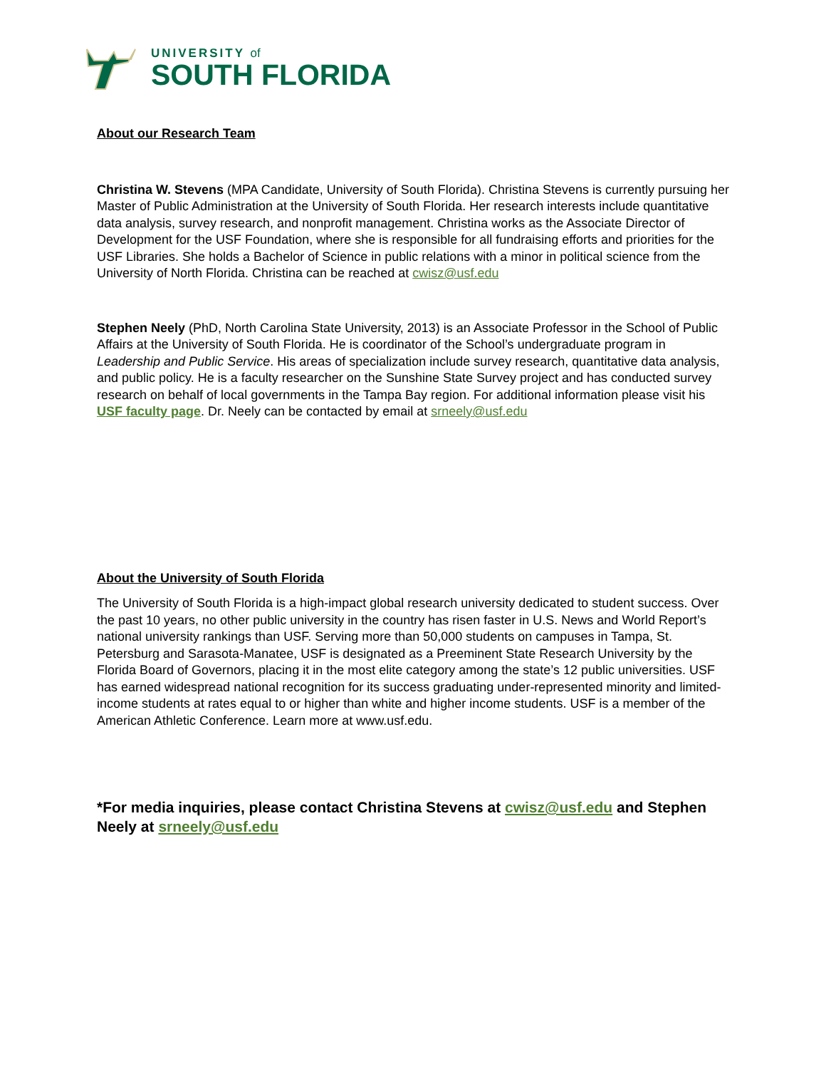UNIVERSITY of
SOUTH FLORIDA
About our Research Team
Christina W. Stevens (MPA Candidate, University of South Florida). Christina Stevens is currently pursuing her Master of Public Administration at the University of South Florida. Her research interests include quantitative data analysis, survey research, and nonprofit management. Christina works as the Associate Director of Development for the USF Foundation, where she is responsible for all fundraising efforts and priorities for the USF Libraries. She holds a Bachelor of Science in public relations with a minor in political science from the University of North Florida. Christina can be reached at cwisz@usf.edu
Stephen Neely (PhD, North Carolina State University, 2013) is an Associate Professor in the School of Public Affairs at the University of South Florida. He is coordinator of the School’s undergraduate program in Leadership and Public Service. His areas of specialization include survey research, quantitative data analysis, and public policy. He is a faculty researcher on the Sunshine State Survey project and has conducted survey research on behalf of local governments in the Tampa Bay region. For additional information please visit his USF faculty page. Dr. Neely can be contacted by email at srneely@usf.edu
About the University of South Florida
The University of South Florida is a high-impact global research university dedicated to student success. Over the past 10 years, no other public university in the country has risen faster in U.S. News and World Report’s national university rankings than USF. Serving more than 50,000 students on campuses in Tampa, St. Petersburg and Sarasota-Manatee, USF is designated as a Preeminent State Research University by the Florida Board of Governors, placing it in the most elite category among the state’s 12 public universities. USF has earned widespread national recognition for its success graduating under-represented minority and limited-income students at rates equal to or higher than white and higher income students. USF is a member of the American Athletic Conference. Learn more at www.usf.edu.
*For media inquiries, please contact Christina Stevens at cwisz@usf.edu and Stephen Neely at srneely@usf.edu